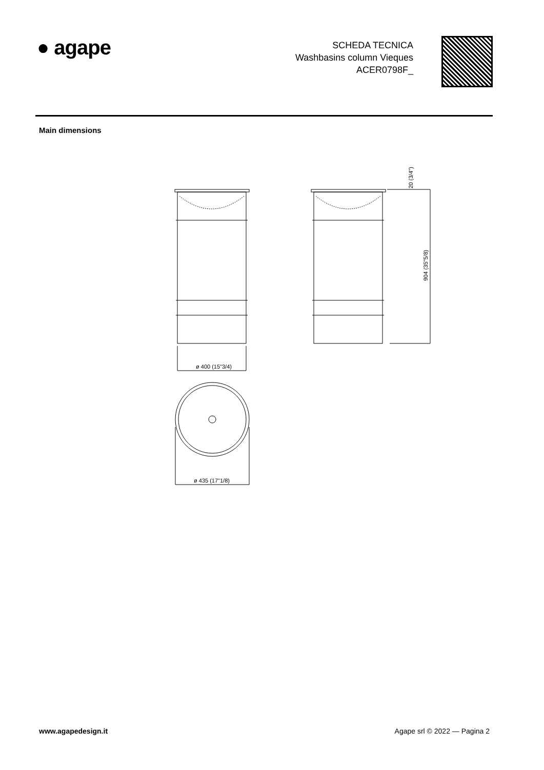● agape
SCHEDA TECNICA
Washbasins column Vieques
ACER0798F_
Main dimensions
ø 400 (15"3/4)
ø 435 (17"1/8)
20 (3/4")
904 (35"5/8)
www.agapedesign.it Agape srl © 2022 — Pagina 2